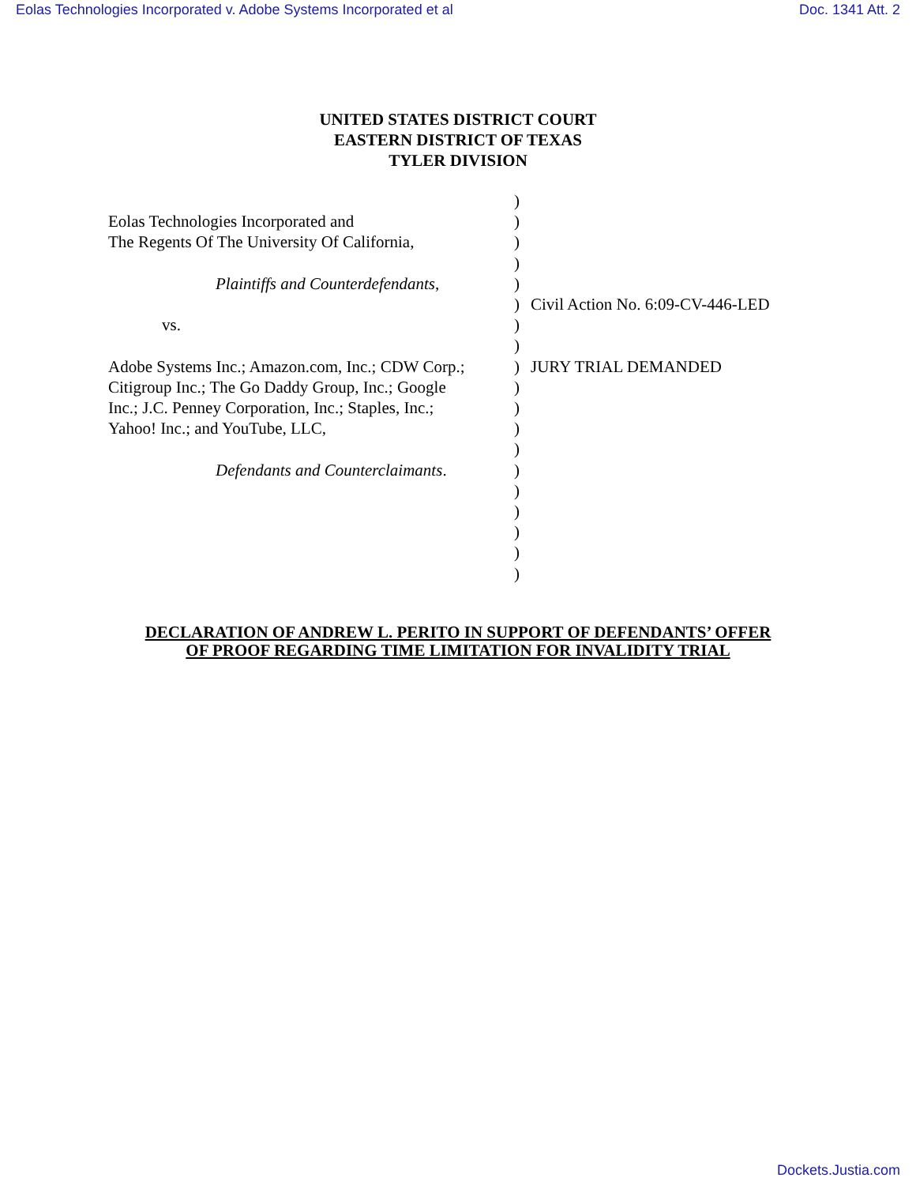Eolas Technologies Incorporated v. Adobe Systems Incorporated et al Doc. 1341 Att. 2
UNITED STATES DISTRICT COURT
EASTERN DISTRICT OF TEXAS
TYLER DIVISION
Eolas Technologies Incorporated and
The Regents Of The University Of California,
Plaintiffs and Counterdefendants,
vs.
Adobe Systems Inc.; Amazon.com, Inc.; CDW Corp.;
Citigroup Inc.; The Go Daddy Group, Inc.; Google
Inc.; J.C. Penney Corporation, Inc.; Staples, Inc.;
Yahoo! Inc.; and YouTube, LLC,
Defendants and Counterclaimants.
)
)
)
)
)
)
)
)
)
)
)
)
)
)
)
)
)
)
)
Civil Action No. 6:09-CV-446-LED
JURY TRIAL DEMANDED
DECLARATION OF ANDREW L. PERITO IN SUPPORT OF DEFENDANTS’ OFFER
OF PROOF REGARDING TIME LIMITATION FOR INVALIDITY TRIAL
Dockets.Justia.com